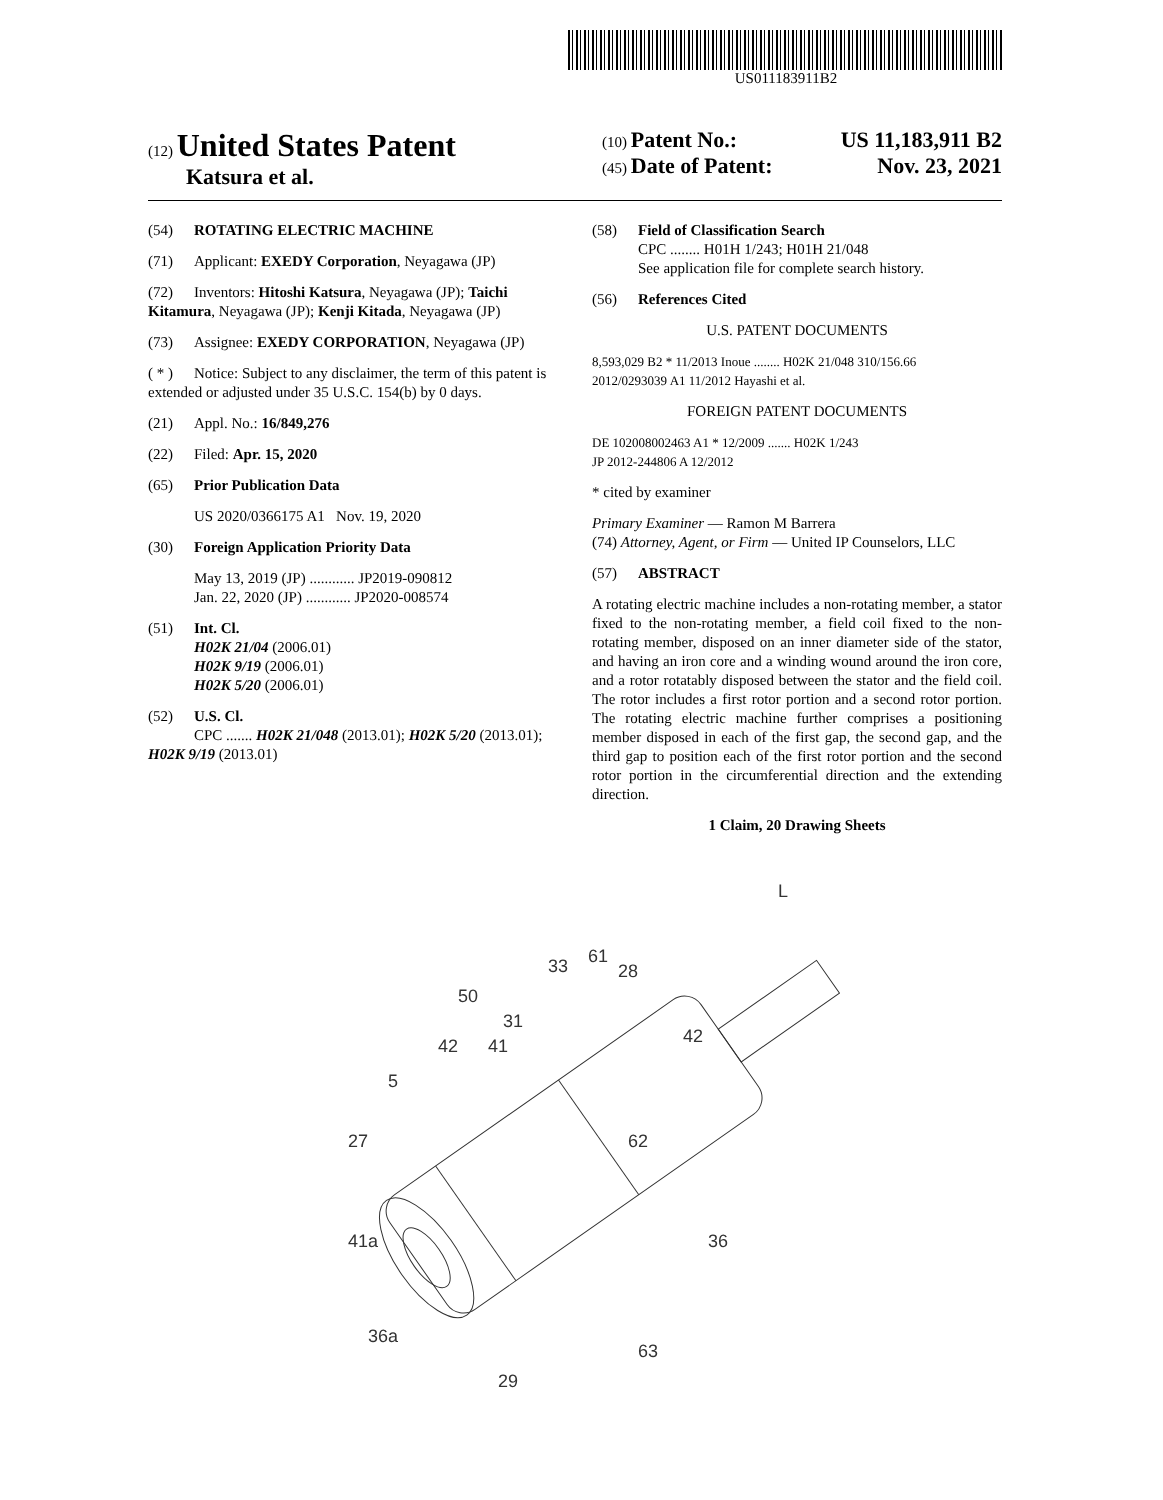US011183911B2
(12) United States Patent
Katsura et al.
(10) Patent No.: US 11,183,911 B2
(45) Date of Patent: Nov. 23, 2021
(54) ROTATING ELECTRIC MACHINE
(71) Applicant: EXEDY Corporation, Neyagawa (JP)
(72) Inventors: Hitoshi Katsura, Neyagawa (JP); Taichi Kitamura, Neyagawa (JP); Kenji Kitada, Neyagawa (JP)
(73) Assignee: EXEDY CORPORATION, Neyagawa (JP)
( * ) Notice: Subject to any disclaimer, the term of this patent is extended or adjusted under 35 U.S.C. 154(b) by 0 days.
(21) Appl. No.: 16/849,276
(22) Filed: Apr. 15, 2020
(65) Prior Publication Data
US 2020/0366175 A1 Nov. 19, 2020
(30) Foreign Application Priority Data
May 13, 2019 (JP) ............ JP2019-090812
Jan. 22, 2020 (JP) ............ JP2020-008574
(51) Int. Cl.
H02K 21/04 (2006.01)
H02K 9/19 (2006.01)
H02K 5/20 (2006.01)
(52) U.S. Cl.
CPC ....... H02K 21/048 (2013.01); H02K 5/20 (2013.01); H02K 9/19 (2013.01)
(58) Field of Classification Search
CPC ........ H01H 1/243; H01H 21/048
See application file for complete search history.
(56) References Cited
U.S. PATENT DOCUMENTS
8,593,029 B2 * 11/2013 Inoue ........ H02K 21/048 310/156.66
2012/0293039 A1 11/2012 Hayashi et al.
FOREIGN PATENT DOCUMENTS
DE 102008002463 A1 * 12/2009 ....... H02K 1/243
JP 2012-244806 A 12/2012
* cited by examiner
Primary Examiner — Ramon M Barrera
(74) Attorney, Agent, or Firm — United IP Counselors, LLC
(57) ABSTRACT
A rotating electric machine includes a non-rotating member, a stator fixed to the non-rotating member, a field coil fixed to the non-rotating member, disposed on an inner diameter side of the stator, and having an iron core and a winding wound around the iron core, and a rotor rotatably disposed between the stator and the field coil. The rotor includes a first rotor portion and a second rotor portion. The rotating electric machine further comprises a positioning member disposed in each of the first gap, the second gap, and the third gap to position each of the first rotor portion and the second rotor portion in the circumferential direction and the extending direction.
1 Claim, 20 Drawing Sheets
L
33
61
28
50
31
42
41
42
5
27
62
41a
36
36a
63
29